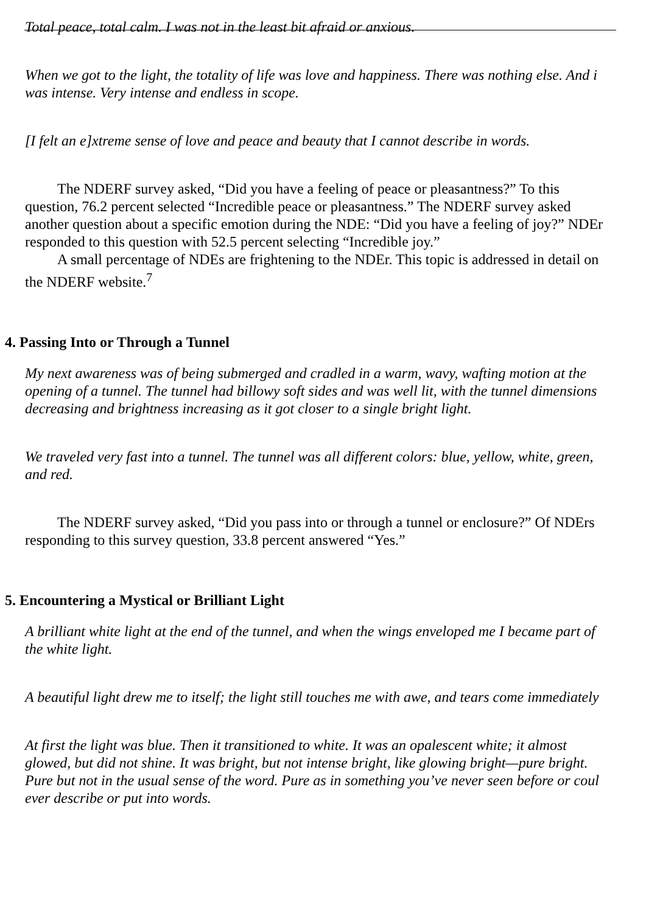Total peace, total calm. I was not in the least bit afraid or anxious.
When we got to the light, the totality of life was love and happiness. There was nothing else. And i
was intense. Very intense and endless in scope.
[I felt an e]xtreme sense of love and peace and beauty that I cannot describe in words.
The NDERF survey asked, “Did you have a feeling of peace or pleasantness?” To this
question, 76.2 percent selected “Incredible peace or pleasantness.” The NDERF survey asked
another question about a specific emotion during the NDE: “Did you have a feeling of joy?” NDEr
responded to this question with 52.5 percent selecting “Incredible joy.”
A small percentage of NDEs are frightening to the NDEr. This topic is addressed in detail on
the NDERF website.<sup>7</sup>
4. Passing Into or Through a Tunnel
My next awareness was of being submerged and cradled in a warm, wavy, wafting motion at the
opening of a tunnel. The tunnel had billowy soft sides and was well lit, with the tunnel dimensions
decreasing and brightness increasing as it got closer to a single bright light.
We traveled very fast into a tunnel. The tunnel was all different colors: blue, yellow, white, green,
and red.
The NDERF survey asked, “Did you pass into or through a tunnel or enclosure?” Of NDErs
responding to this survey question, 33.8 percent answered “Yes.”
5. Encountering a Mystical or Brilliant Light
A brilliant white light at the end of the tunnel, and when the wings enveloped me I became part of
the white light.
A beautiful light drew me to itself; the light still touches me with awe, and tears come immediately
At first the light was blue. Then it transitioned to white. It was an opalescent white; it almost
glowed, but did not shine. It was bright, but not intense bright, like glowing bright—pure bright.
Pure but not in the usual sense of the word. Pure as in something you’ve never seen before or coul
ever describe or put into words.